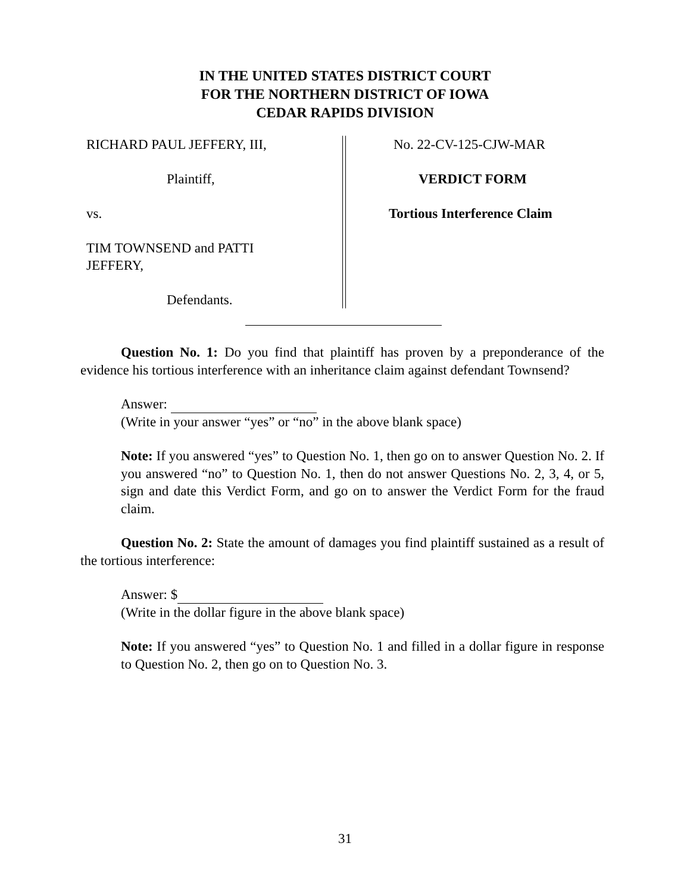IN THE UNITED STATES DISTRICT COURT
FOR THE NORTHERN DISTRICT OF IOWA
CEDAR RAPIDS DIVISION
RICHARD PAUL JEFFERY, III,
Plaintiff,
vs.
TIM TOWNSEND and PATTI
JEFFERY,
Defendants.
No. 22-CV-125-CJW-MAR
VERDICT FORM
Tortious Interference Claim
Question No. 1: Do you find that plaintiff has proven by a preponderance of the evidence his tortious interference with an inheritance claim against defendant Townsend?
Answer:
(Write in your answer “yes” or “no” in the above blank space)
Note: If you answered “yes” to Question No. 1, then go on to answer Question No. 2. If you answered “no” to Question No. 1, then do not answer Questions No. 2, 3, 4, or 5, sign and date this Verdict Form, and go on to answer the Verdict Form for the fraud claim.
Question No. 2: State the amount of damages you find plaintiff sustained as a result of the tortious interference:
Answer: $
(Write in the dollar figure in the above blank space)
Note: If you answered “yes” to Question No. 1 and filled in a dollar figure in response to Question No. 2, then go on to Question No. 3.
31